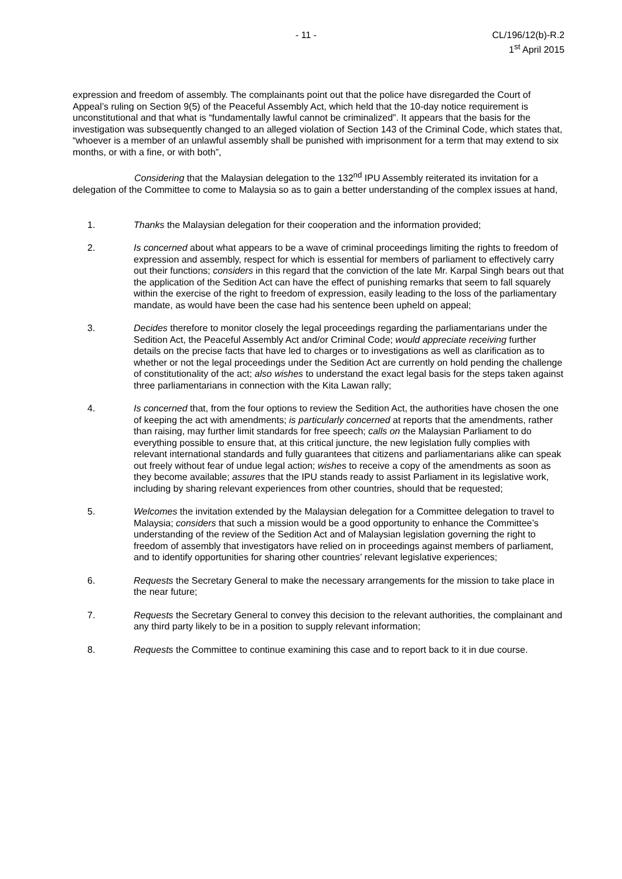- 11 - CL/196/12(b)-R.2
1<sup>st</sup> April 2015
expression and freedom of assembly. The complainants point out that the police have disregarded the Court of Appeal’s ruling on Section 9(5) of the Peaceful Assembly Act, which held that the 10-day notice requirement is unconstitutional and that what is “fundamentally lawful cannot be criminalized”. It appears that the basis for the investigation was subsequently changed to an alleged violation of Section 143 of the Criminal Code, which states that, “whoever is a member of an unlawful assembly shall be punished with imprisonment for a term that may extend to six months, or with a fine, or with both”,
Considering that the Malaysian delegation to the 132<sup>nd</sup> IPU Assembly reiterated its invitation for a delegation of the Committee to come to Malaysia so as to gain a better understanding of the complex issues at hand,
1. Thanks the Malaysian delegation for their cooperation and the information provided;
2. Is concerned about what appears to be a wave of criminal proceedings limiting the rights to freedom of expression and assembly, respect for which is essential for members of parliament to effectively carry out their functions; considers in this regard that the conviction of the late Mr. Karpal Singh bears out that the application of the Sedition Act can have the effect of punishing remarks that seem to fall squarely within the exercise of the right to freedom of expression, easily leading to the loss of the parliamentary mandate, as would have been the case had his sentence been upheld on appeal;
3. Decides therefore to monitor closely the legal proceedings regarding the parliamentarians under the Sedition Act, the Peaceful Assembly Act and/or Criminal Code; would appreciate receiving further details on the precise facts that have led to charges or to investigations as well as clarification as to whether or not the legal proceedings under the Sedition Act are currently on hold pending the challenge of constitutionality of the act; also wishes to understand the exact legal basis for the steps taken against three parliamentarians in connection with the Kita Lawan rally;
4. Is concerned that, from the four options to review the Sedition Act, the authorities have chosen the one of keeping the act with amendments; is particularly concerned at reports that the amendments, rather than raising, may further limit standards for free speech; calls on the Malaysian Parliament to do everything possible to ensure that, at this critical juncture, the new legislation fully complies with relevant international standards and fully guarantees that citizens and parliamentarians alike can speak out freely without fear of undue legal action; wishes to receive a copy of the amendments as soon as they become available; assures that the IPU stands ready to assist Parliament in its legislative work, including by sharing relevant experiences from other countries, should that be requested;
5. Welcomes the invitation extended by the Malaysian delegation for a Committee delegation to travel to Malaysia; considers that such a mission would be a good opportunity to enhance the Committee’s understanding of the review of the Sedition Act and of Malaysian legislation governing the right to freedom of assembly that investigators have relied on in proceedings against members of parliament, and to identify opportunities for sharing other countries’ relevant legislative experiences;
6. Requests the Secretary General to make the necessary arrangements for the mission to take place in the near future;
7. Requests the Secretary General to convey this decision to the relevant authorities, the complainant and any third party likely to be in a position to supply relevant information;
8. Requests the Committee to continue examining this case and to report back to it in due course.